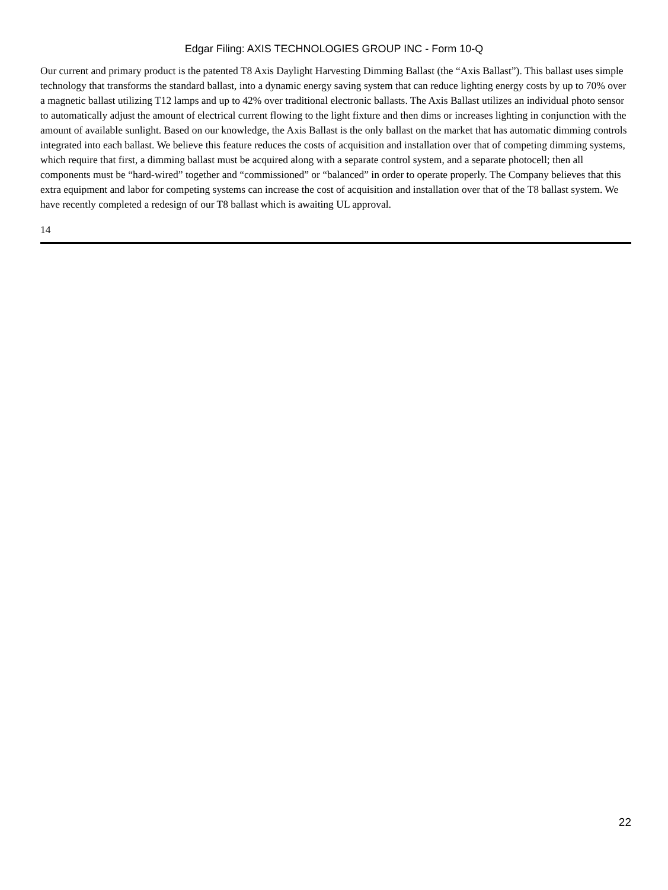Edgar Filing: AXIS TECHNOLOGIES GROUP INC - Form 10-Q
Our current and primary product is the patented T8 Axis Daylight Harvesting Dimming Ballast (the “Axis Ballast”). This ballast uses simple technology that transforms the standard ballast, into a dynamic energy saving system that can reduce lighting energy costs by up to 70% over a magnetic ballast utilizing T12 lamps and up to 42% over traditional electronic ballasts. The Axis Ballast utilizes an individual photo sensor to automatically adjust the amount of electrical current flowing to the light fixture and then dims or increases lighting in conjunction with the amount of available sunlight. Based on our knowledge, the Axis Ballast is the only ballast on the market that has automatic dimming controls integrated into each ballast. We believe this feature reduces the costs of acquisition and installation over that of competing dimming systems, which require that first, a dimming ballast must be acquired along with a separate control system, and a separate photocell; then all components must be “hard-wired” together and “commissioned” or “balanced” in order to operate properly. The Company believes that this extra equipment and labor for competing systems can increase the cost of acquisition and installation over that of the T8 ballast system. We have recently completed a redesign of our T8 ballast which is awaiting UL approval.
14
22